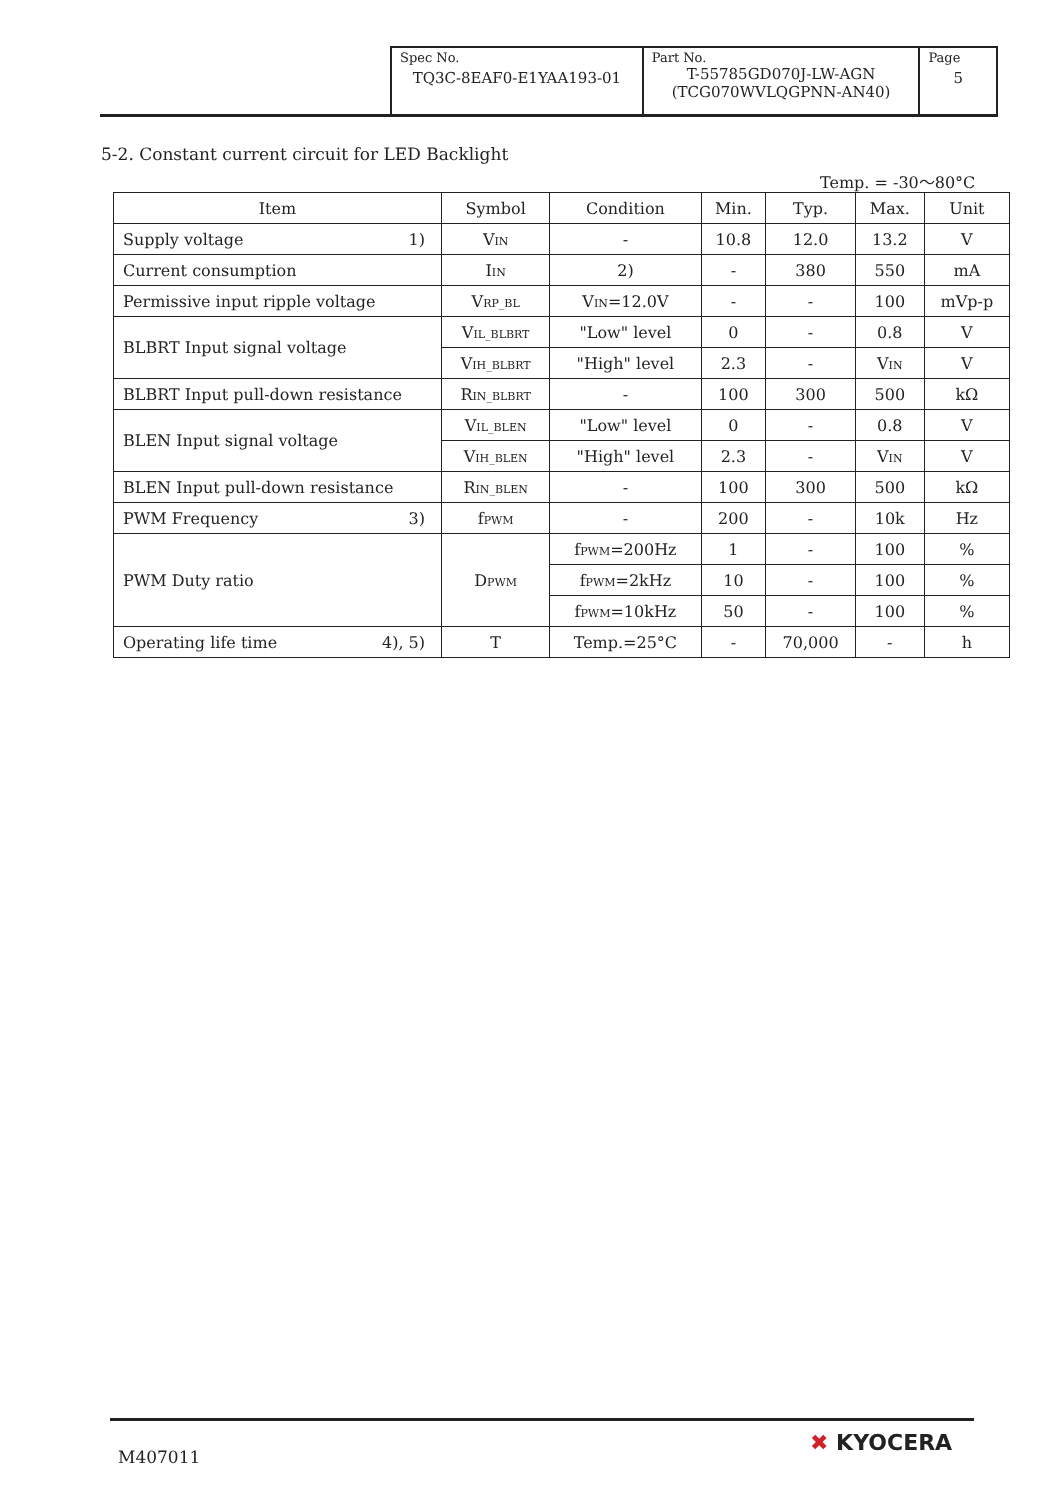| Spec No. TQ3C-8EAF0-E1YAA193-01 | Part No. T-55785GD070J-LW-AGN (TCG070WVLQGPNN-AN40) | Page 5 |
5-2. Constant current circuit for LED Backlight
Temp. = -30～80°C
| Item | Symbol | Condition | Min. | Typ. | Max. | Unit |
| --- | --- | --- | --- | --- | --- | --- |
| Supply voltage 1) | V<sub>IN</sub> | - | 10.8 | 12.0 | 13.2 | V |
| Current consumption | I<sub>IN</sub> | 2) | - | 380 | 550 | mA |
| Permissive input ripple voltage | V<sub>RP_BL</sub> | V<sub>IN</sub>=12.0V | - | - | 100 | mVp-p |
| BLBRT Input signal voltage | V<sub>IL_BLBRT</sub> | "Low" level | 0 | - | 0.8 | V |
| | V<sub>IH_BLBRT</sub> | "High" level | 2.3 | - | V<sub>IN</sub> | V |
| BLBRT Input pull-down resistance | R<sub>IN_BLBRT</sub> | - | 100 | 300 | 500 | kΩ |
| BLEN Input signal voltage | V<sub>IL_BLEN</sub> | "Low" level | 0 | - | 0.8 | V |
| | V<sub>IH_BLEN</sub> | "High" level | 2.3 | - | V<sub>IN</sub> | V |
| BLEN Input pull-down resistance | R<sub>IN_BLEN</sub> | - | 100 | 300 | 500 | kΩ |
| PWM Frequency 3) | f<sub>PWM</sub> | - | 200 | - | 10k | Hz |
| PWM Duty ratio | D<sub>PWM</sub> | f<sub>PWM</sub>=200Hz | 1 | - | 100 | % |
| | | f<sub>PWM</sub>=2kHz | 10 | - | 100 | % |
| | | f<sub>PWM</sub>=10kHz | 50 | - | 100 | % |
| Operating life time 4), 5) | T | Temp.=25°C | - | 70,000 | - | h |
M407011
✖ KYOCERA